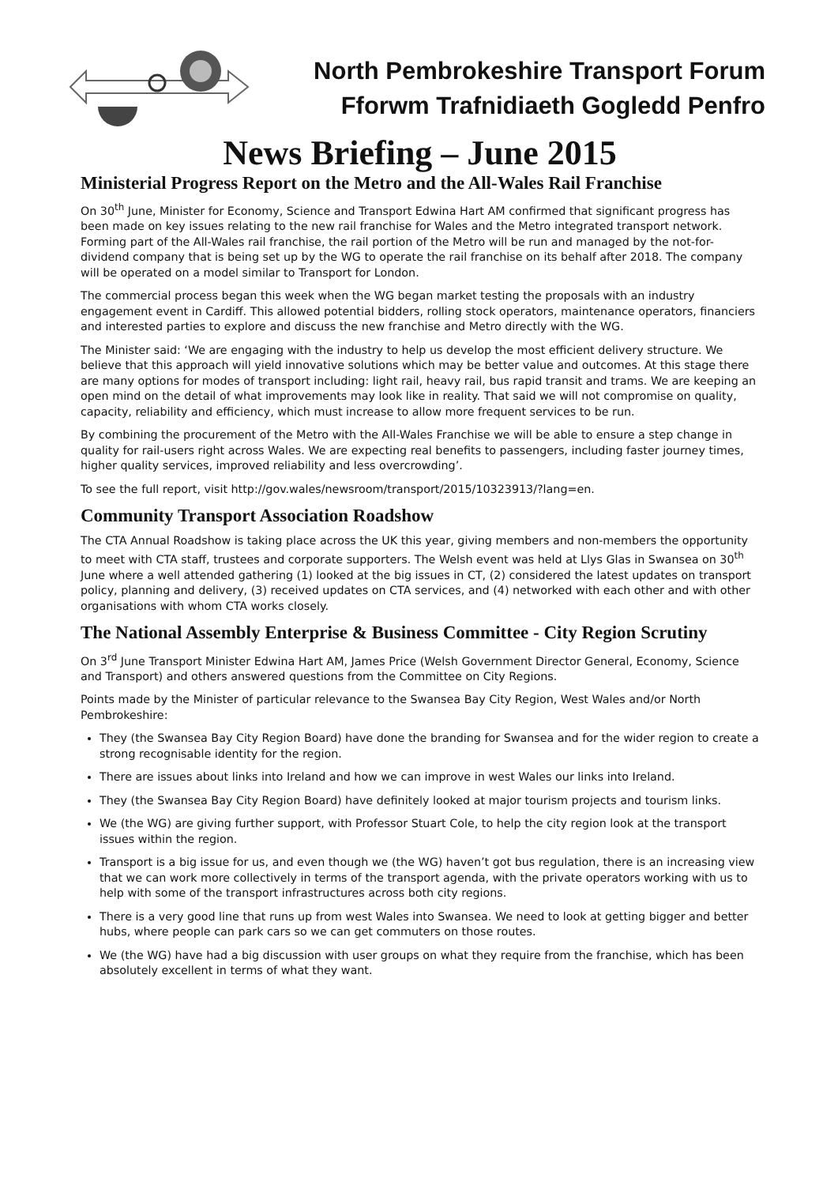North Pembrokeshire Transport Forum
Fforwm Trafnidiaeth Gogledd Penfro
News Briefing – June 2015
Ministerial Progress Report on the Metro and the All-Wales Rail Franchise
On 30<sup>th</sup> June, Minister for Economy, Science and Transport Edwina Hart AM confirmed that significant progress has been made on key issues relating to the new rail franchise for Wales and the Metro integrated transport network. Forming part of the All-Wales rail franchise, the rail portion of the Metro will be run and managed by the not-for-dividend company that is being set up by the WG to operate the rail franchise on its behalf after 2018. The company will be operated on a model similar to Transport for London.
The commercial process began this week when the WG began market testing the proposals with an industry engagement event in Cardiff. This allowed potential bidders, rolling stock operators, maintenance operators, financiers and interested parties to explore and discuss the new franchise and Metro directly with the WG.
The Minister said: ‘We are engaging with the industry to help us develop the most efficient delivery structure. We believe that this approach will yield innovative solutions which may be better value and outcomes. At this stage there are many options for modes of transport including: light rail, heavy rail, bus rapid transit and trams. We are keeping an open mind on the detail of what improvements may look like in reality. That said we will not compromise on quality, capacity, reliability and efficiency, which must increase to allow more frequent services to be run.
By combining the procurement of the Metro with the All-Wales Franchise we will be able to ensure a step change in quality for rail-users right across Wales. We are expecting real benefits to passengers, including faster journey times, higher quality services, improved reliability and less overcrowding’.
To see the full report, visit http://gov.wales/newsroom/transport/2015/10323913/?lang=en.
Community Transport Association Roadshow
The CTA Annual Roadshow is taking place across the UK this year, giving members and non-members the opportunity to meet with CTA staff, trustees and corporate supporters. The Welsh event was held at Llys Glas in Swansea on 30<sup>th</sup> June where a well attended gathering (1) looked at the big issues in CT, (2) considered the latest updates on transport policy, planning and delivery, (3) received updates on CTA services, and (4) networked with each other and with other organisations with whom CTA works closely.
The National Assembly Enterprise & Business Committee - City Region Scrutiny
On 3<sup>rd</sup> June Transport Minister Edwina Hart AM, James Price (Welsh Government Director General, Economy, Science and Transport) and others answered questions from the Committee on City Regions.
Points made by the Minister of particular relevance to the Swansea Bay City Region, West Wales and/or North Pembrokeshire:
They (the Swansea Bay City Region Board) have done the branding for Swansea and for the wider region to create a strong recognisable identity for the region.
There are issues about links into Ireland and how we can improve in west Wales our links into Ireland.
They (the Swansea Bay City Region Board) have definitely looked at major tourism projects and tourism links.
We (the WG) are giving further support, with Professor Stuart Cole, to help the city region look at the transport issues within the region.
Transport is a big issue for us, and even though we (the WG) haven’t got bus regulation, there is an increasing view that we can work more collectively in terms of the transport agenda, with the private operators working with us to help with some of the transport infrastructures across both city regions.
There is a very good line that runs up from west Wales into Swansea. We need to look at getting bigger and better hubs, where people can park cars so we can get commuters on those routes.
We (the WG) have had a big discussion with user groups on what they require from the franchise, which has been absolutely excellent in terms of what they want.